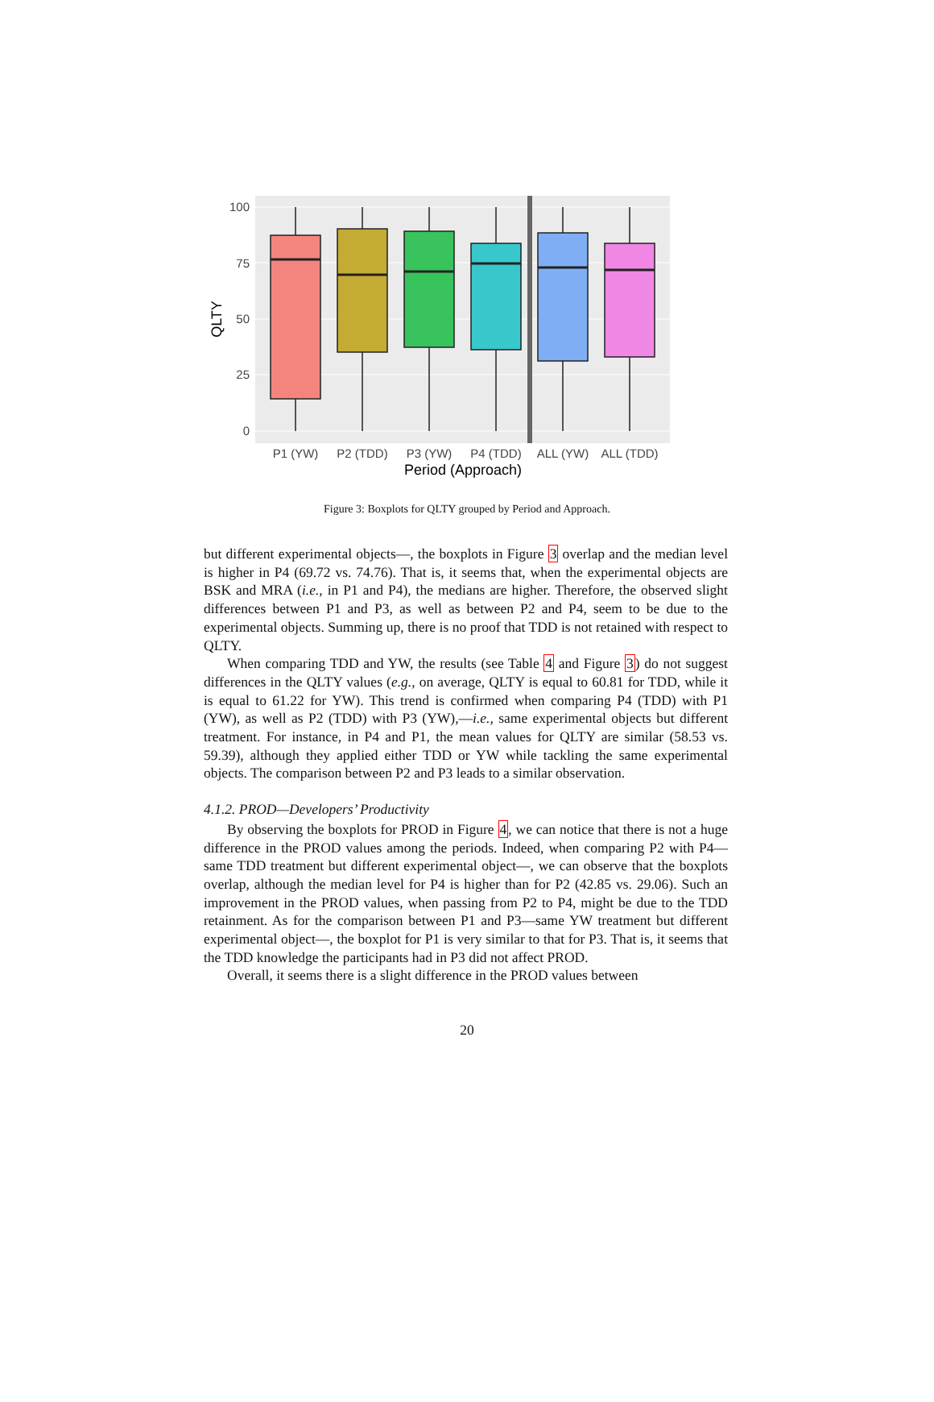100
75
50
25
0
QLTY
P1 (YW)
P2 (TDD)
P3 (YW)
P4 (TDD)
ALL (YW)
ALL (TDD)
Period (Approach)
Figure 3: Boxplots for QLTY grouped by Period and Approach.
but different experimental objects—, the boxplots in Figure 3 overlap and the median level is higher in P4 (69.72 vs. 74.76). That is, it seems that, when the experimental objects are BSK and MRA (i.e., in P1 and P4), the medians are higher. Therefore, the observed slight differences between P1 and P3, as well as between P2 and P4, seem to be due to the experimental objects. Summing up, there is no proof that TDD is not retained with respect to QLTY.
When comparing TDD and YW, the results (see Table 4 and Figure 3) do not suggest differences in the QLTY values (e.g., on average, QLTY is equal to 60.81 for TDD, while it is equal to 61.22 for YW). This trend is confirmed when comparing P4 (TDD) with P1 (YW), as well as P2 (TDD) with P3 (YW),—i.e., same experimental objects but different treatment. For instance, in P4 and P1, the mean values for QLTY are similar (58.53 vs. 59.39), although they applied either TDD or YW while tackling the same experimental objects. The comparison between P2 and P3 leads to a similar observation.
4.1.2. PROD—Developers’ Productivity
By observing the boxplots for PROD in Figure 4, we can notice that there is not a huge difference in the PROD values among the periods. Indeed, when comparing P2 with P4—same TDD treatment but different experimental object—, we can observe that the boxplots overlap, although the median level for P4 is higher than for P2 (42.85 vs. 29.06). Such an improvement in the PROD values, when passing from P2 to P4, might be due to the TDD retainment. As for the comparison between P1 and P3—same YW treatment but different experimental object—, the boxplot for P1 is very similar to that for P3. That is, it seems that the TDD knowledge the participants had in P3 did not affect PROD.
Overall, it seems there is a slight difference in the PROD values between
20